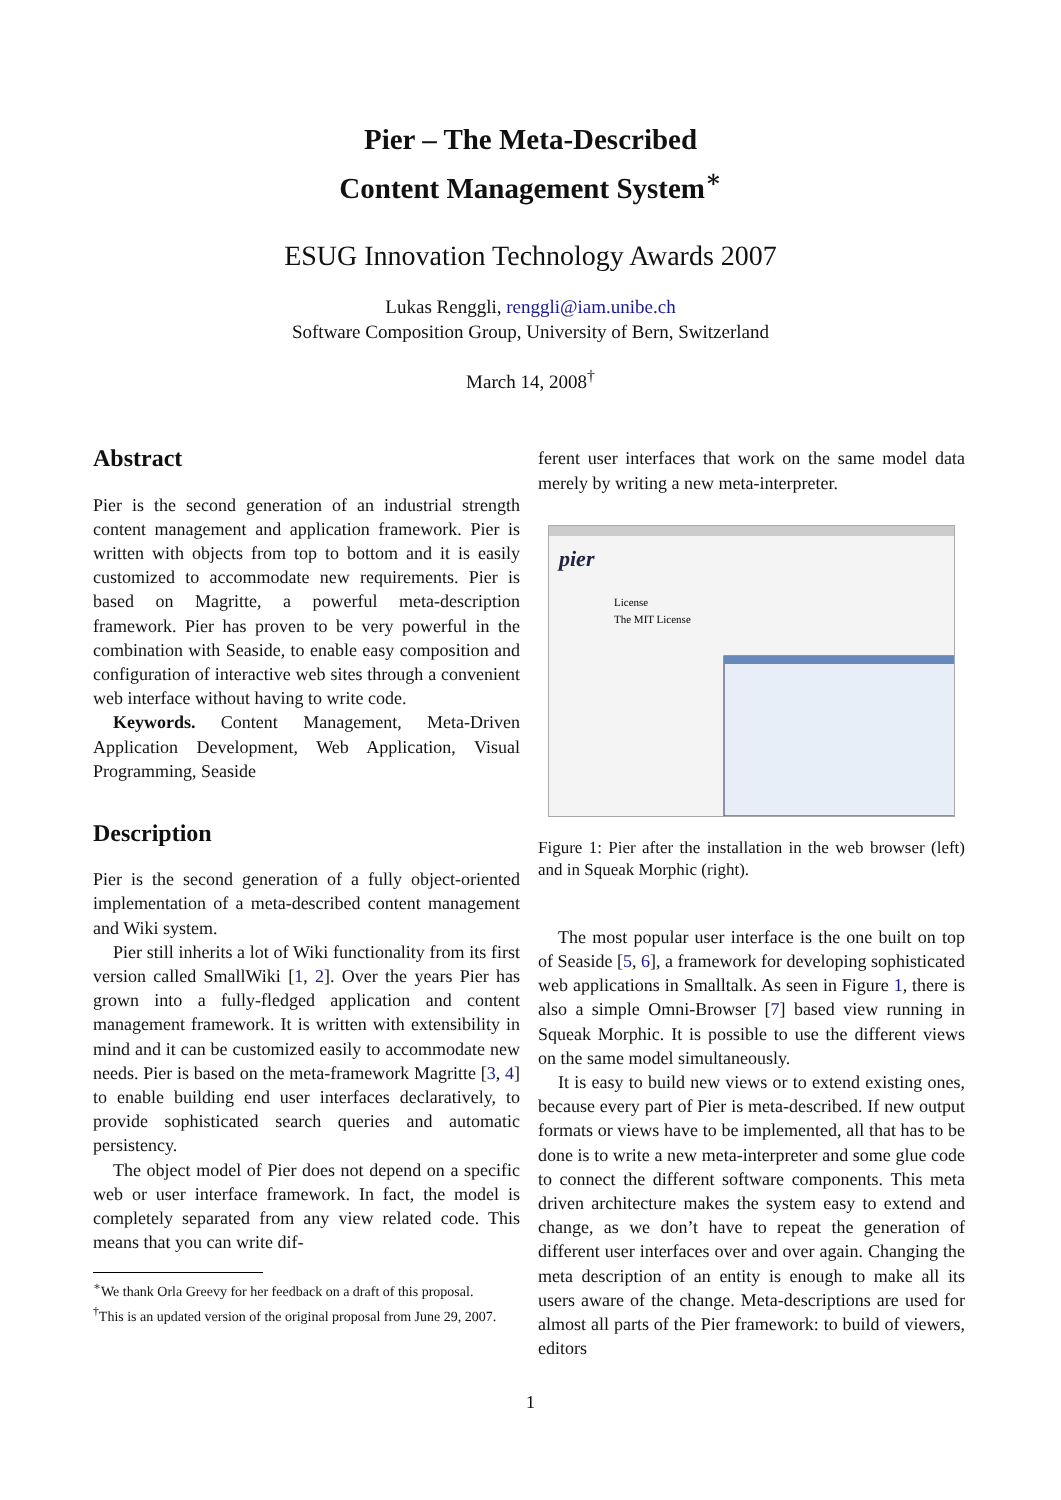Pier – The Meta-Described
Content Management System<sup>∗</sup>
ESUG Innovation Technology Awards 2007
Lukas Renggli, renggli@iam.unibe.ch
Software Composition Group, University of Bern, Switzerland
March 14, 2008<sup>†</sup>
Abstract
Pier is the second generation of an industrial strength content management and application framework. Pier is written with objects from top to bottom and it is easily customized to accommodate new requirements. Pier is based on Magritte, a powerful meta-description framework. Pier has proven to be very powerful in the combination with Seaside, to enable easy composition and configuration of interactive web sites through a convenient web interface without having to write code.
Keywords. Content Management, Meta-Driven Application Development, Web Application, Visual Programming, Seaside
Description
Pier is the second generation of a fully object-oriented implementation of a meta-described content management and Wiki system.
Pier still inherits a lot of Wiki functionality from its first version called SmallWiki [1, 2]. Over the years Pier has grown into a fully-fledged application and content management framework. It is written with extensibility in mind and it can be customized easily to accommodate new needs. Pier is based on the meta-framework Magritte [3, 4] to enable building end user interfaces declaratively, to provide sophisticated search queries and automatic persistency.
The object model of Pier does not depend on a specific web or user interface framework. In fact, the model is completely separated from any view related code. This means that you can write dif-
<sup>∗</sup>We thank Orla Greevy for her feedback on a draft of this proposal.
<sup>†</sup> This is an updated version of the original proposal from June 29, 2007.
ferent user interfaces that work on the same model data merely by writing a new meta-interpreter.
pier
License
The MIT License
Figure 1: Pier after the installation in the web browser (left) and in Squeak Morphic (right).
The most popular user interface is the one built on top of Seaside [5, 6], a framework for developing sophisticated web applications in Smalltalk. As seen in Figure 1, there is also a simple Omni-Browser [7] based view running in Squeak Morphic. It is possible to use the different views on the same model simultaneously.
It is easy to build new views or to extend existing ones, because every part of Pier is meta-described. If new output formats or views have to be implemented, all that has to be done is to write a new meta-interpreter and some glue code to connect the different software components. This meta driven architecture makes the system easy to extend and change, as we don’t have to repeat the generation of different user interfaces over and over again. Changing the meta description of an entity is enough to make all its users aware of the change. Meta-descriptions are used for almost all parts of the Pier framework: to build of viewers, editors
1